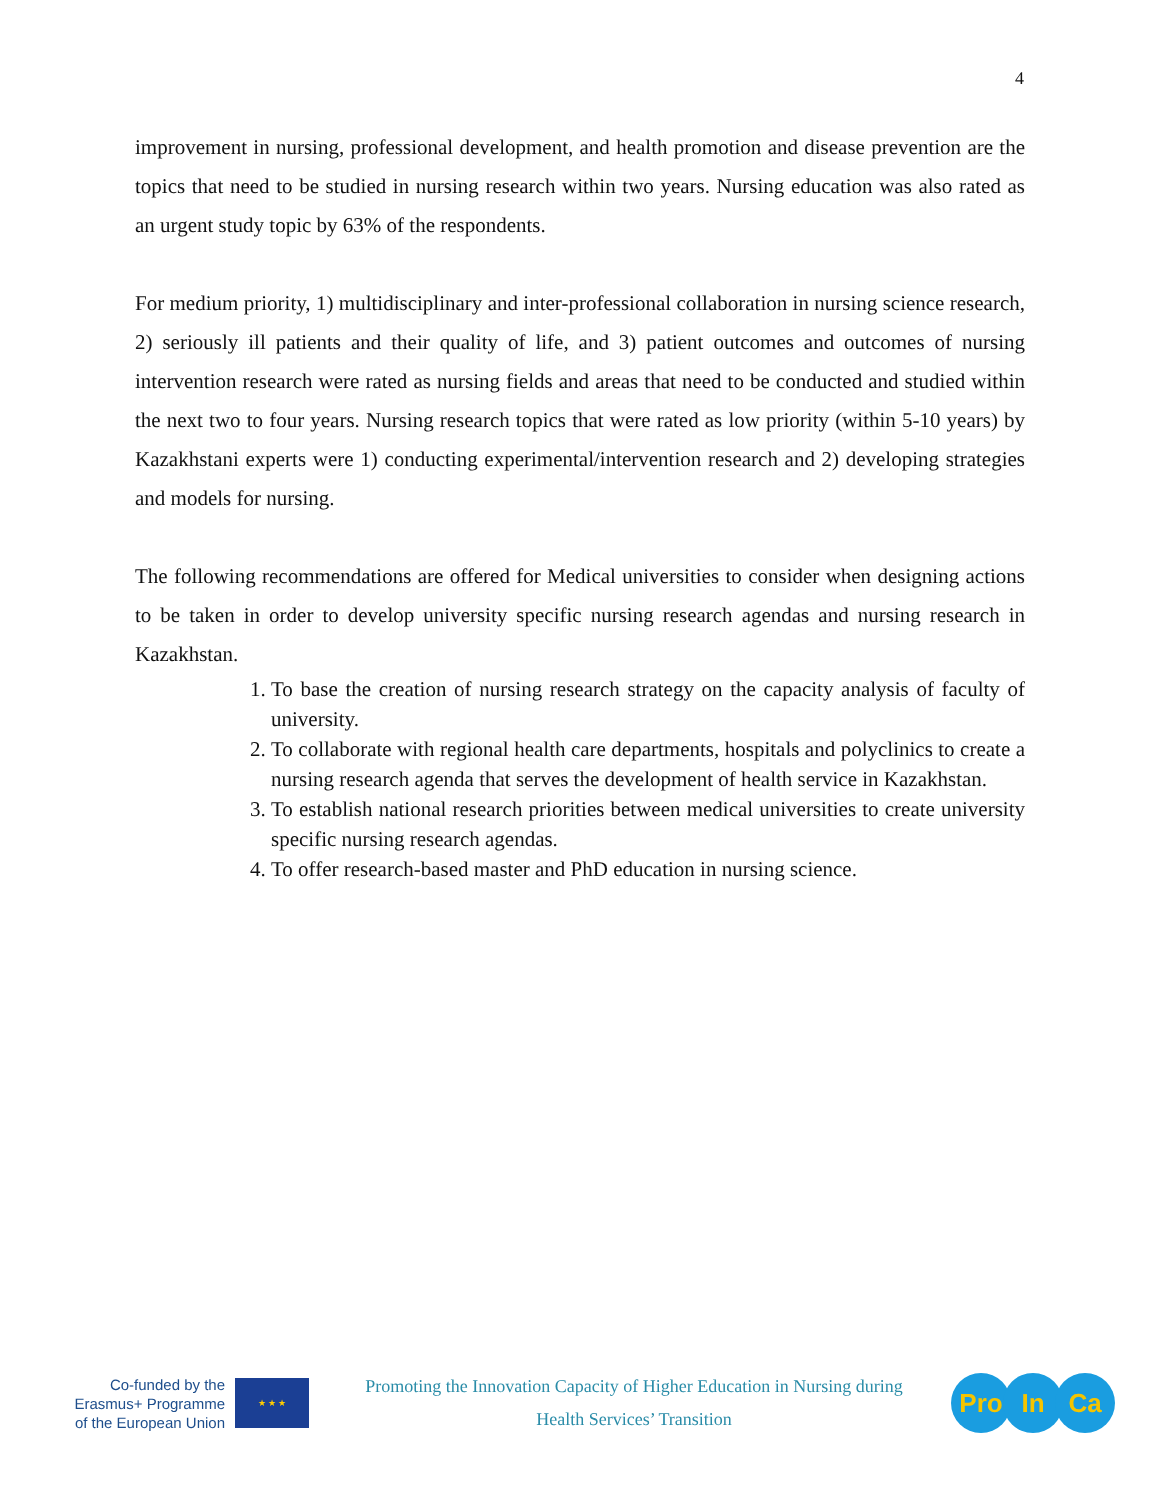4
improvement in nursing, professional development, and health promotion and disease prevention are the topics that need to be studied in nursing research within two years. Nursing education was also rated as an urgent study topic by 63% of the respondents.
For medium priority, 1) multidisciplinary and inter-professional collaboration in nursing science research, 2) seriously ill patients and their quality of life, and 3) patient outcomes and outcomes of nursing intervention research were rated as nursing fields and areas that need to be conducted and studied within the next two to four years. Nursing research topics that were rated as low priority (within 5-10 years) by Kazakhstani experts were 1) conducting experimental/intervention research and 2) developing strategies and models for nursing.
The following recommendations are offered for Medical universities to consider when designing actions to be taken in order to develop university specific nursing research agendas and nursing research in Kazakhstan.
1. To base the creation of nursing research strategy on the capacity analysis of faculty of university.
2. To collaborate with regional health care departments, hospitals and polyclinics to create a nursing research agenda that serves the development of health service in Kazakhstan.
3. To establish national research priorities between medical universities to create university specific nursing research agendas.
4. To offer research-based master and PhD education in nursing science.
Co-funded by the Erasmus+ Programme of the European Union
★ ★ ★
Promoting the Innovation Capacity of Higher Education in Nursing during
Health Services’ Transition
Pro In Ca